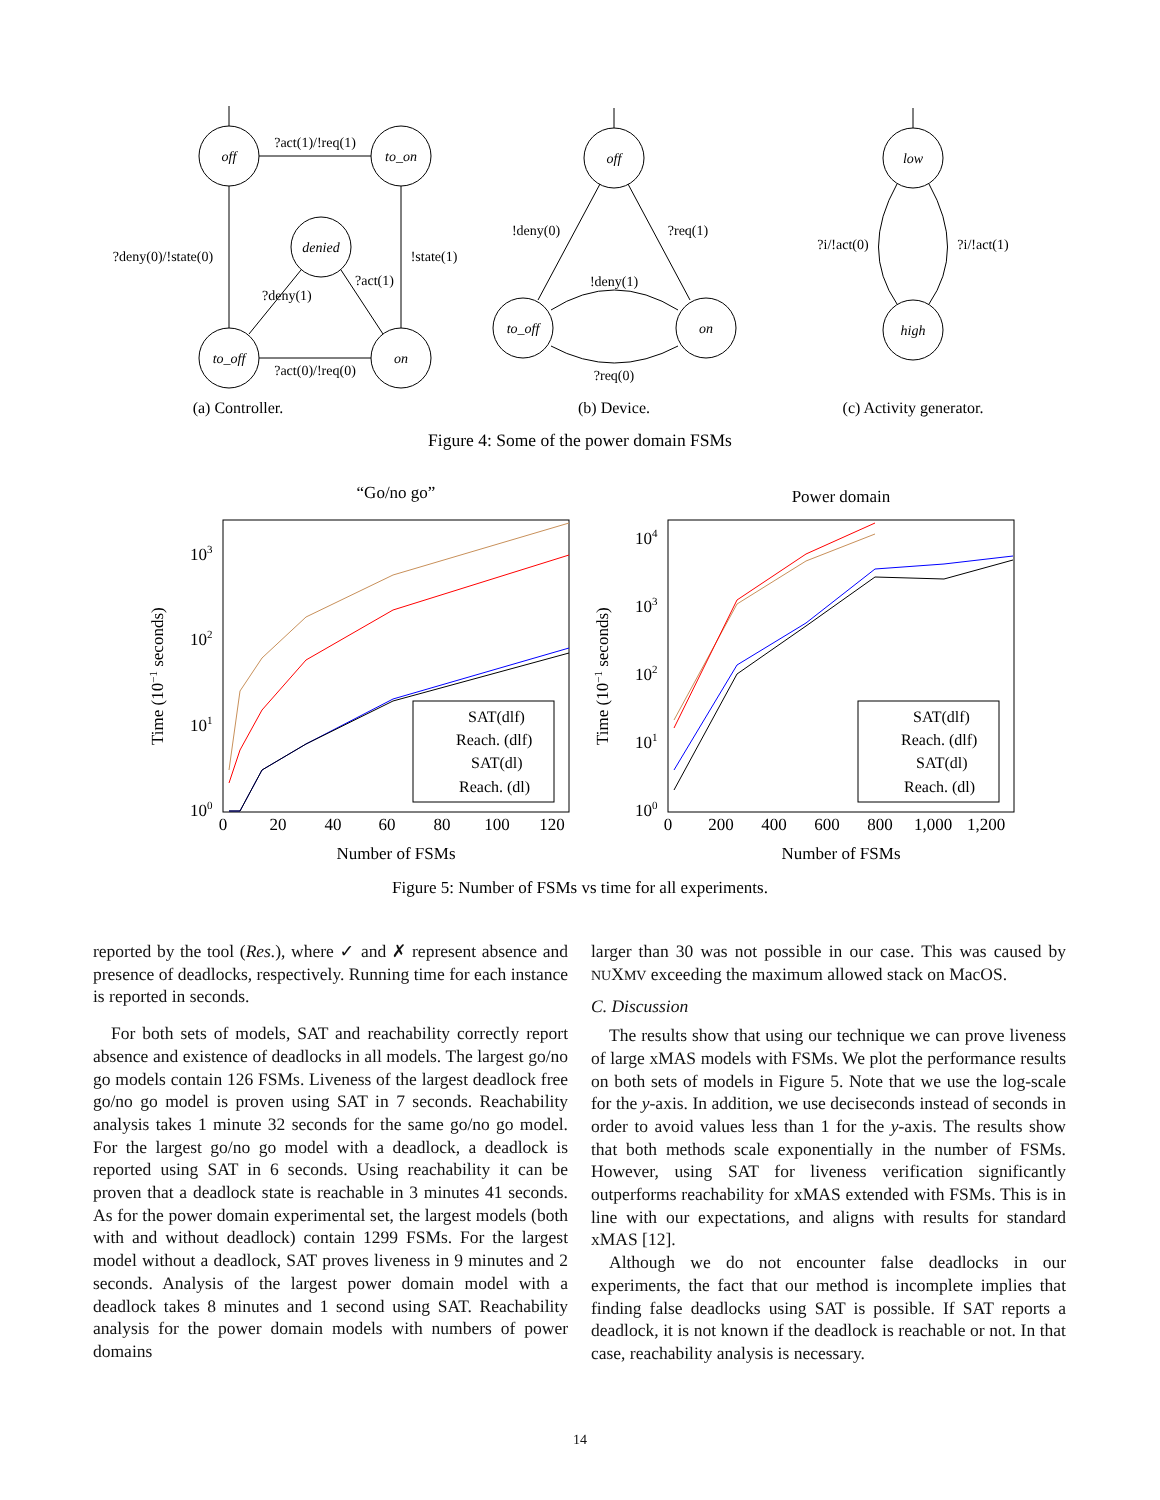off
to_on
denied
to_off
on
off
to_off
on
low
high
?act(1)/!req(1)
?deny(0)/!state(0)
!state(1)
?act(0)/!req(0)
?deny(1)
?act(1)
!deny(0)
?req(1)
!deny(1)
?req(0)
?i/!act(0)
?i/!act(1)
(a) Controller.
(b) Device.
(c) Activity generator.
Figure 4: Some of the power domain FSMs
“Go/no go”
Power domain
Time (10−1 seconds)
Time (10−1 seconds)
100
101
102
103
100
101
102
103
104
0
20
40
60
80
100
120
0
200
400
600
800
1,000
1,200
Number of FSMs
Number of FSMs
SAT(dlf)
Reach. (dlf)
SAT(dl)
Reach. (dl)
SAT(dlf)
Reach. (dlf)
SAT(dl)
Reach. (dl)
Figure 5: Number of FSMs vs time for all experiments.
reported by the tool (Res.), where ✓ and ✗ represent absence and presence of deadlocks, respectively. Running time for each instance is reported in seconds.
For both sets of models, SAT and reachability correctly report absence and existence of deadlocks in all models. The largest go/no go models contain 126 FSMs. Liveness of the largest deadlock free go/no go model is proven using SAT in 7 seconds. Reachability analysis takes 1 minute 32 seconds for the same go/no go model. For the largest go/no go model with a deadlock, a deadlock is reported using SAT in 6 seconds. Using reachability it can be proven that a deadlock state is reachable in 3 minutes 41 seconds. As for the power domain experimental set, the largest models (both with and without deadlock) contain 1299 FSMs. For the largest model without a deadlock, SAT proves liveness in 9 minutes and 2 seconds. Analysis of the largest power domain model with a deadlock takes 8 minutes and 1 second using SAT. Reachability analysis for the power domain models with numbers of power domains
larger than 30 was not possible in our case. This was caused by NUXMV exceeding the maximum allowed stack on MacOS.
C. Discussion
The results show that using our technique we can prove liveness of large xMAS models with FSMs. We plot the performance results on both sets of models in Figure 5. Note that we use the log-scale for the y-axis. In addition, we use deciseconds instead of seconds in order to avoid values less than 1 for the y-axis. The results show that both methods scale exponentially in the number of FSMs. However, using SAT for liveness verification significantly outperforms reachability for xMAS extended with FSMs. This is in line with our expectations, and aligns with results for standard xMAS [12].
Although we do not encounter false deadlocks in our experiments, the fact that our method is incomplete implies that finding false deadlocks using SAT is possible. If SAT reports a deadlock, it is not known if the deadlock is reachable or not. In that case, reachability analysis is necessary.
14